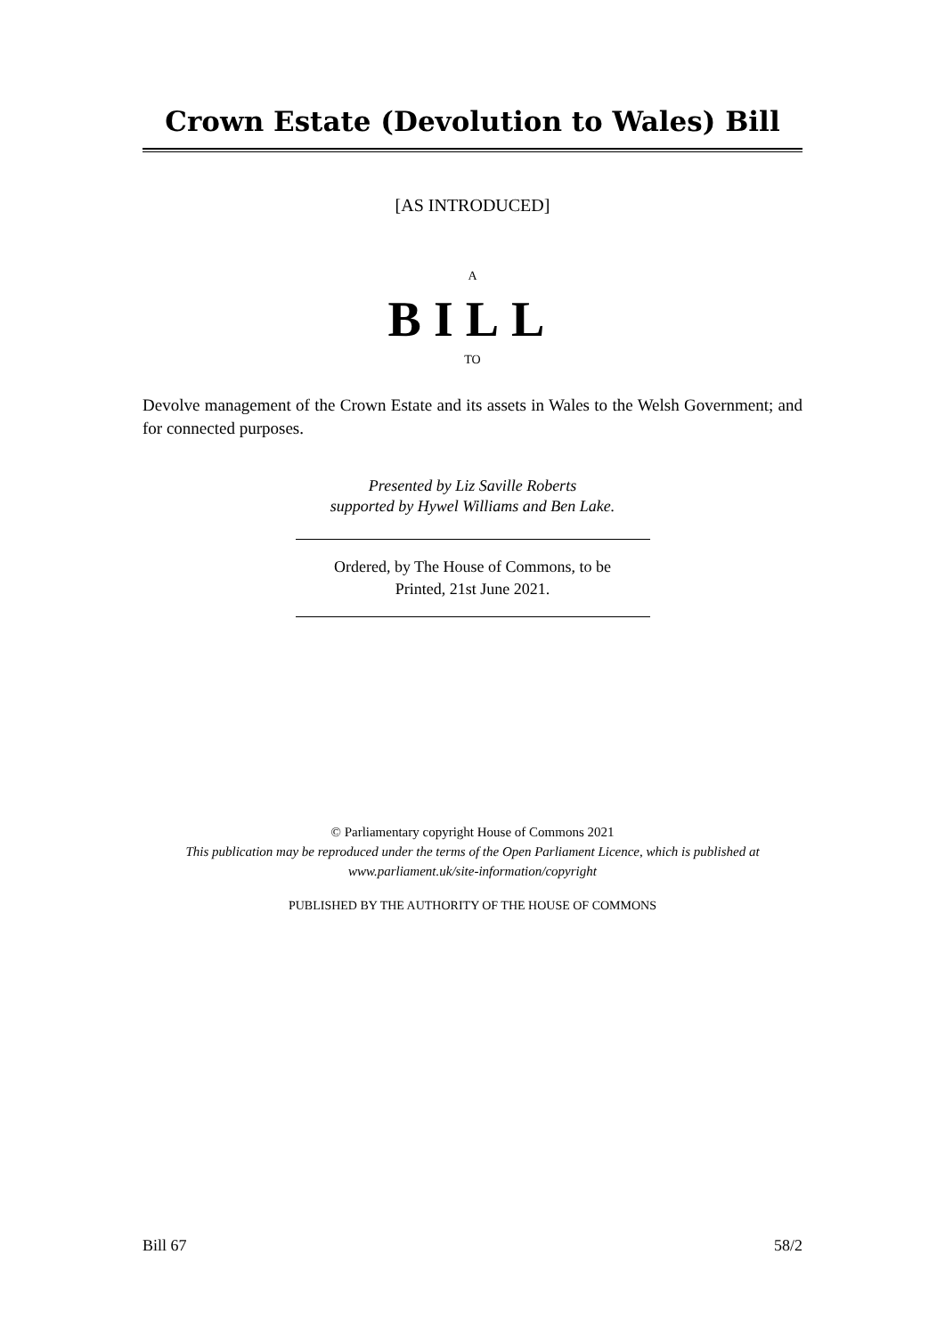Crown Estate (Devolution to Wales) Bill
[AS INTRODUCED]
A
BILL
TO
Devolve management of the Crown Estate and its assets in Wales to the Welsh Government; and for connected purposes.
Presented by Liz Saville Roberts
supported by Hywel Williams and Ben Lake.
Ordered, by The House of Commons, to be
Printed, 21st June 2021.
© Parliamentary copyright House of Commons 2021
This publication may be reproduced under the terms of the Open Parliament Licence, which is published at www.parliament.uk/site-information/copyright
PUBLISHED BY THE AUTHORITY OF THE HOUSE OF COMMONS
Bill 67 58/2